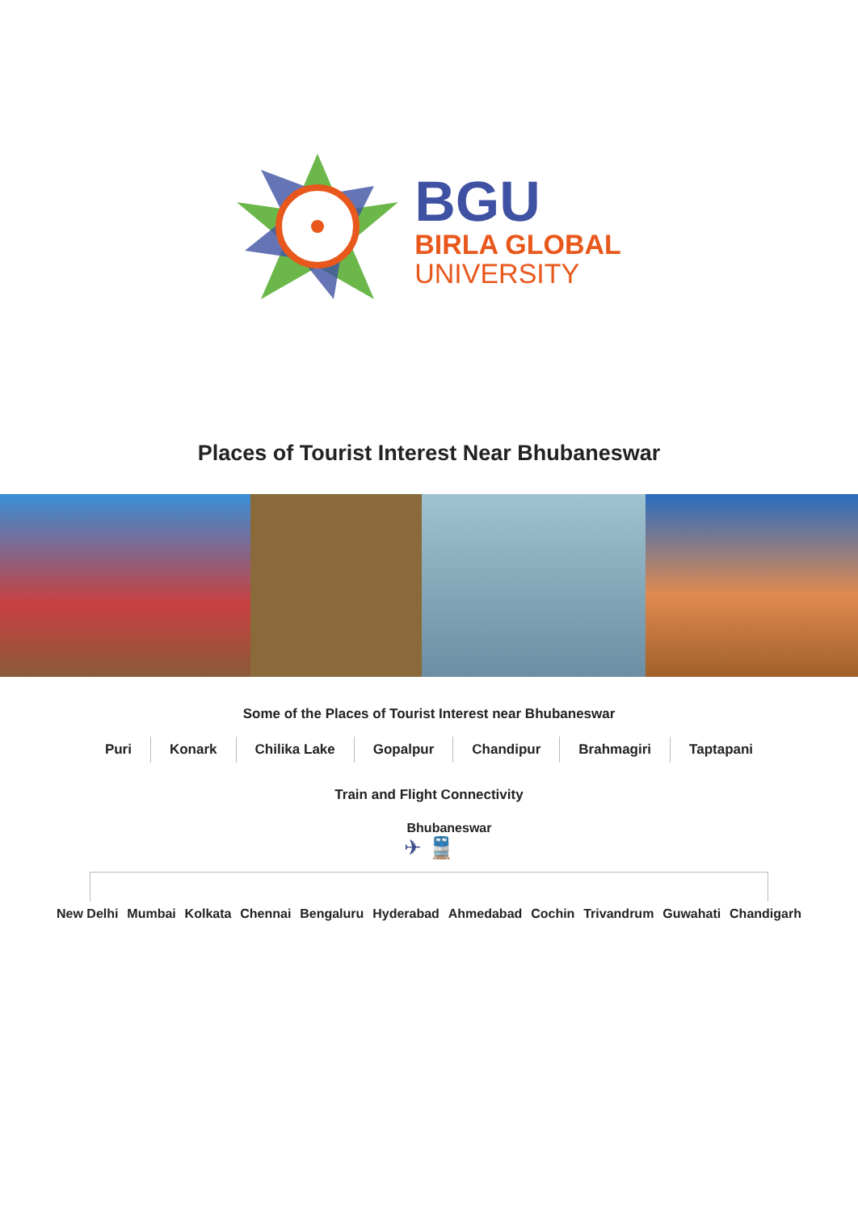BGU
BIRLA GLOBAL
UNIVERSITY
Places of Tourist Interest Near Bhubaneswar
Some of the Places of Tourist Interest near Bhubaneswar
Puri Konark Chilika Lake Gopalpur Chandipur Brahmagiri Taptapani
Train and Flight Connectivity
Bhubaneswar
✈ 🚆
New Delhi Mumbai Kolkata Chennai Bengaluru Hyderabad Ahmedabad Cochin Trivandrum Guwahati Chandigarh